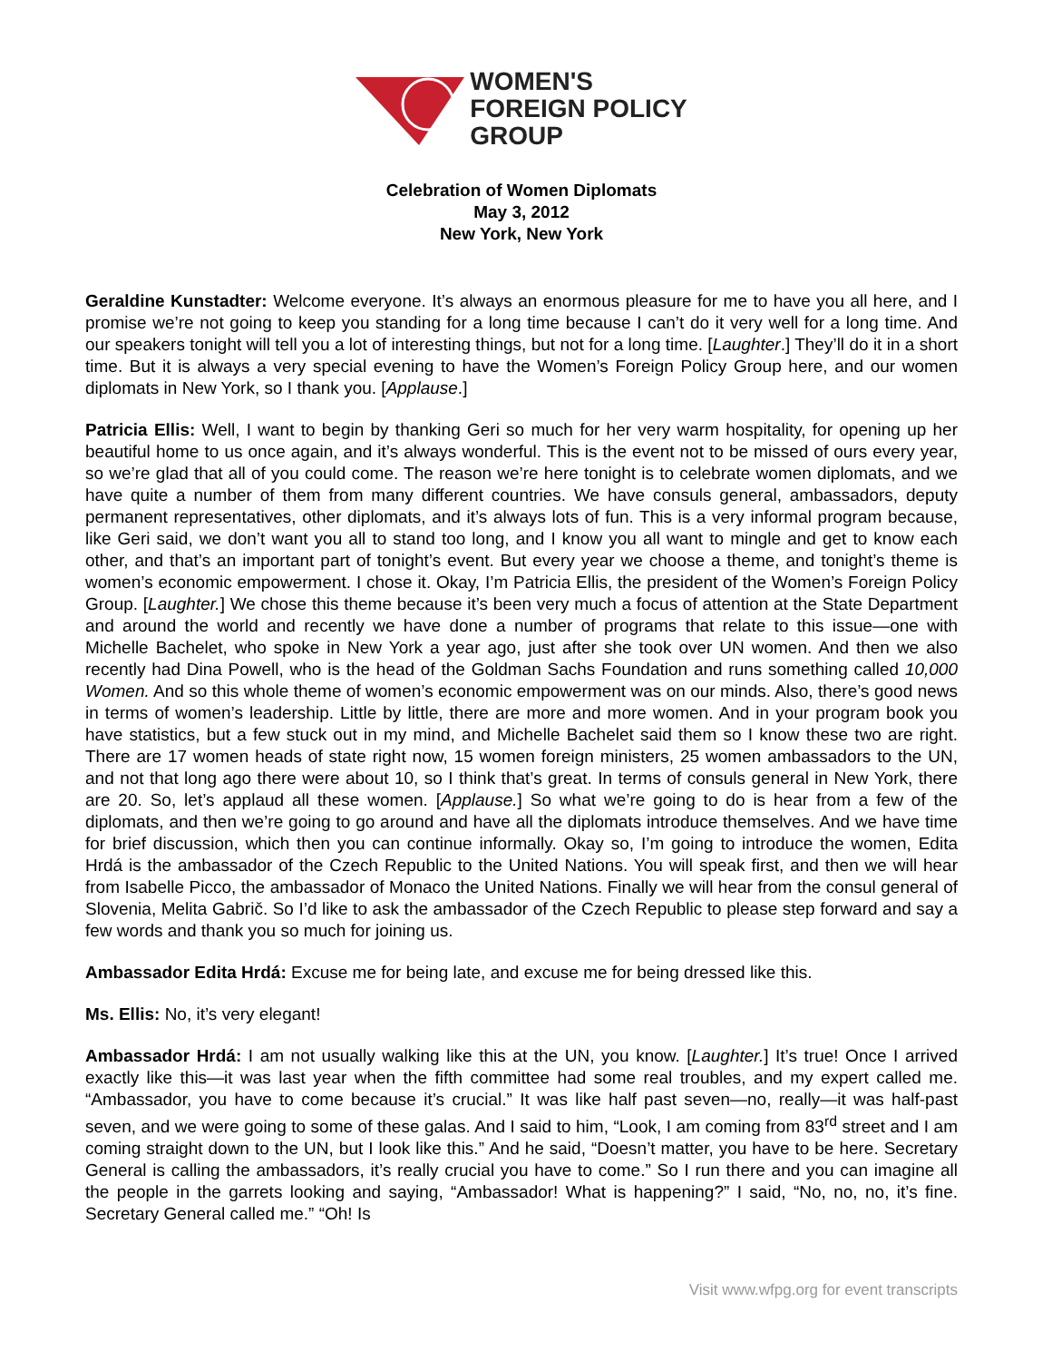WOMEN'S
FOREIGN POLICY
GROUP
Celebration of Women Diplomats
May 3, 2012
New York, New York
Geraldine Kunstadter: Welcome everyone. It’s always an enormous pleasure for me to have you all here, and I promise we’re not going to keep you standing for a long time because I can’t do it very well for a long time. And our speakers tonight will tell you a lot of interesting things, but not for a long time. [Laughter.] They’ll do it in a short time. But it is always a very special evening to have the Women’s Foreign Policy Group here, and our women diplomats in New York, so I thank you. [Applause.]
Patricia Ellis: Well, I want to begin by thanking Geri so much for her very warm hospitality, for opening up her beautiful home to us once again, and it’s always wonderful. This is the event not to be missed of ours every year, so we’re glad that all of you could come. The reason we’re here tonight is to celebrate women diplomats, and we have quite a number of them from many different countries. We have consuls general, ambassadors, deputy permanent representatives, other diplomats, and it’s always lots of fun. This is a very informal program because, like Geri said, we don’t want you all to stand too long, and I know you all want to mingle and get to know each other, and that’s an important part of tonight’s event. But every year we choose a theme, and tonight’s theme is women’s economic empowerment. I chose it. Okay, I’m Patricia Ellis, the president of the Women’s Foreign Policy Group. [Laughter.] We chose this theme because it’s been very much a focus of attention at the State Department and around the world and recently we have done a number of programs that relate to this issue—one with Michelle Bachelet, who spoke in New York a year ago, just after she took over UN women. And then we also recently had Dina Powell, who is the head of the Goldman Sachs Foundation and runs something called 10,000 Women. And so this whole theme of women’s economic empowerment was on our minds. Also, there’s good news in terms of women’s leadership. Little by little, there are more and more women. And in your program book you have statistics, but a few stuck out in my mind, and Michelle Bachelet said them so I know these two are right. There are 17 women heads of state right now, 15 women foreign ministers, 25 women ambassadors to the UN, and not that long ago there were about 10, so I think that’s great. In terms of consuls general in New York, there are 20. So, let’s applaud all these women. [Applause.] So what we’re going to do is hear from a few of the diplomats, and then we’re going to go around and have all the diplomats introduce themselves. And we have time for brief discussion, which then you can continue informally. Okay so, I’m going to introduce the women, Edita Hrdá is the ambassador of the Czech Republic to the United Nations. You will speak first, and then we will hear from Isabelle Picco, the ambassador of Monaco the United Nations. Finally we will hear from the consul general of Slovenia, Melita Gabrič. So I’d like to ask the ambassador of the Czech Republic to please step forward and say a few words and thank you so much for joining us.
Ambassador Edita Hrdá: Excuse me for being late, and excuse me for being dressed like this.
Ms. Ellis: No, it’s very elegant!
Ambassador Hrdá: I am not usually walking like this at the UN, you know. [Laughter.] It’s true! Once I arrived exactly like this—it was last year when the fifth committee had some real troubles, and my expert called me. “Ambassador, you have to come because it’s crucial.” It was like half past seven—no, really—it was half-past seven, and we were going to some of these galas. And I said to him, “Look, I am coming from 83<sup>rd</sup> street and I am coming straight down to the UN, but I look like this.” And he said, “Doesn’t matter, you have to be here. Secretary General is calling the ambassadors, it’s really crucial you have to come.” So I run there and you can imagine all the people in the garrets looking and saying, “Ambassador! What is happening?” I said, “No, no, no, it’s fine. Secretary General called me.” “Oh! Is
Visit www.wfpg.org for event transcripts